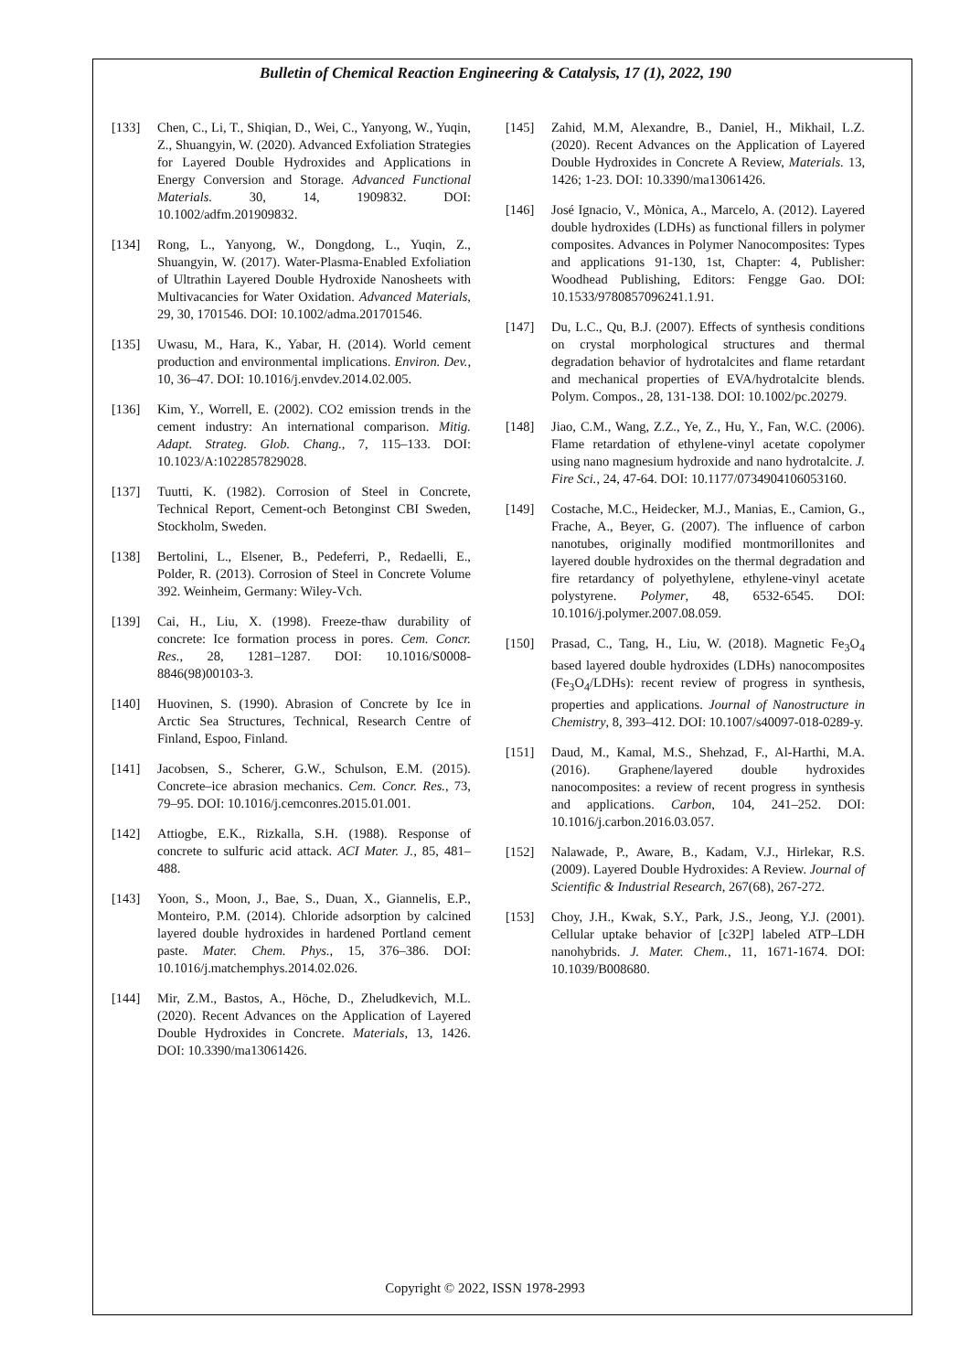Bulletin of Chemical Reaction Engineering & Catalysis, 17 (1), 2022, 190
[133] Chen, C., Li, T., Shiqian, D., Wei, C., Yanyong, W., Yuqin, Z., Shuangyin, W. (2020). Advanced Exfoliation Strategies for Layered Double Hydroxides and Applications in Energy Conversion and Storage. Advanced Functional Materials. 30, 14, 1909832. DOI: 10.1002/adfm.201909832.
[134] Rong, L., Yanyong, W., Dongdong, L., Yuqin, Z., Shuangyin, W. (2017). Water-Plasma-Enabled Exfoliation of Ultrathin Layered Double Hydroxide Nanosheets with Multivacancies for Water Oxidation. Advanced Materials, 29, 30, 1701546. DOI: 10.1002/adma.201701546.
[135] Uwasu, M., Hara, K., Yabar, H. (2014). World cement production and environmental implications. Environ. Dev., 10, 36–47. DOI: 10.1016/j.envdev.2014.02.005.
[136] Kim, Y., Worrell, E. (2002). CO2 emission trends in the cement industry: An international comparison. Mitig. Adapt. Strateg. Glob. Chang., 7, 115–133. DOI: 10.1023/A:1022857829028.
[137] Tuutti, K. (1982). Corrosion of Steel in Concrete, Technical Report, Cement-och Betonginst CBI Sweden, Stockholm, Sweden.
[138] Bertolini, L., Elsener, B., Pedeferri, P., Redaelli, E., Polder, R. (2013). Corrosion of Steel in Concrete Volume 392. Weinheim, Germany: Wiley-Vch.
[139] Cai, H., Liu, X. (1998). Freeze-thaw durability of concrete: Ice formation process in pores. Cem. Concr. Res., 28, 1281–1287. DOI: 10.1016/S0008-8846(98)00103-3.
[140] Huovinen, S. (1990). Abrasion of Concrete by Ice in Arctic Sea Structures, Technical, Research Centre of Finland, Espoo, Finland.
[141] Jacobsen, S., Scherer, G.W., Schulson, E.M. (2015). Concrete–ice abrasion mechanics. Cem. Concr. Res., 73, 79–95. DOI: 10.1016/j.cemconres.2015.01.001.
[142] Attiogbe, E.K., Rizkalla, S.H. (1988). Response of concrete to sulfuric acid attack. ACI Mater. J., 85, 481–488.
[143] Yoon, S., Moon, J., Bae, S., Duan, X., Giannelis, E.P., Monteiro, P.M. (2014). Chloride adsorption by calcined layered double hydroxides in hardened Portland cement paste. Mater. Chem. Phys., 15, 376–386. DOI: 10.1016/j.matchemphys.2014.02.026.
[144] Mir, Z.M., Bastos, A., Höche, D., Zheludkevich, M.L. (2020). Recent Advances on the Application of Layered Double Hydroxides in Concrete. Materials, 13, 1426. DOI: 10.3390/ma13061426.
[145] Zahid, M.M, Alexandre, B., Daniel, H., Mikhail, L.Z. (2020). Recent Advances on the Application of Layered Double Hydroxides in Concrete A Review, Materials. 13, 1426; 1-23. DOI: 10.3390/ma13061426.
[146] José Ignacio, V., Mònica, A., Marcelo, A. (2012). Layered double hydroxides (LDHs) as functional fillers in polymer composites. Advances in Polymer Nanocomposites: Types and applications 91-130, 1st, Chapter: 4, Publisher: Woodhead Publishing, Editors: Fengge Gao. DOI: 10.1533/9780857096241.1.91.
[147] Du, L.C., Qu, B.J. (2007). Effects of synthesis conditions on crystal morphological structures and thermal degradation behavior of hydrotalcites and flame retardant and mechanical properties of EVA/hydrotalcite blends. Polym. Compos., 28, 131-138. DOI: 10.1002/pc.20279.
[148] Jiao, C.M., Wang, Z.Z., Ye, Z., Hu, Y., Fan, W.C. (2006). Flame retardation of ethylene-vinyl acetate copolymer using nano magnesium hydroxide and nano hydrotalcite. J. Fire Sci., 24, 47-64. DOI: 10.1177/0734904106053160.
[149] Costache, M.C., Heidecker, M.J., Manias, E., Camion, G., Frache, A., Beyer, G. (2007). The influence of carbon nanotubes, originally modified montmorillonites and layered double hydroxides on the thermal degradation and fire retardancy of polyethylene, ethylene-vinyl acetate polystyrene. Polymer, 48, 6532-6545. DOI: 10.1016/j.polymer.2007.08.059.
[150] Prasad, C., Tang, H., Liu, W. (2018). Magnetic Fe<sub>3</sub>O<sub>4</sub> based layered double hydroxides (LDHs) nanocomposites (Fe<sub>3</sub>O<sub>4</sub>/LDHs): recent review of progress in synthesis, properties and applications. Journal of Nanostructure in Chemistry, 8, 393–412. DOI: 10.1007/s40097-018-0289-y.
[151] Daud, M., Kamal, M.S., Shehzad, F., Al-Harthi, M.A. (2016). Graphene/layered double hydroxides nanocomposites: a review of recent progress in synthesis and applications. Carbon, 104, 241–252. DOI: 10.1016/j.carbon.2016.03.057.
[152] Nalawade, P., Aware, B., Kadam, V.J., Hirlekar, R.S. (2009). Layered Double Hydroxides: A Review. Journal of Scientific & Industrial Research, 267(68), 267-272.
[153] Choy, J.H., Kwak, S.Y., Park, J.S., Jeong, Y.J. (2001). Cellular uptake behavior of [c32P] labeled ATP–LDH nanohybrids. J. Mater. Chem., 11, 1671-1674. DOI: 10.1039/B008680.
Copyright © 2022, ISSN 1978-2993